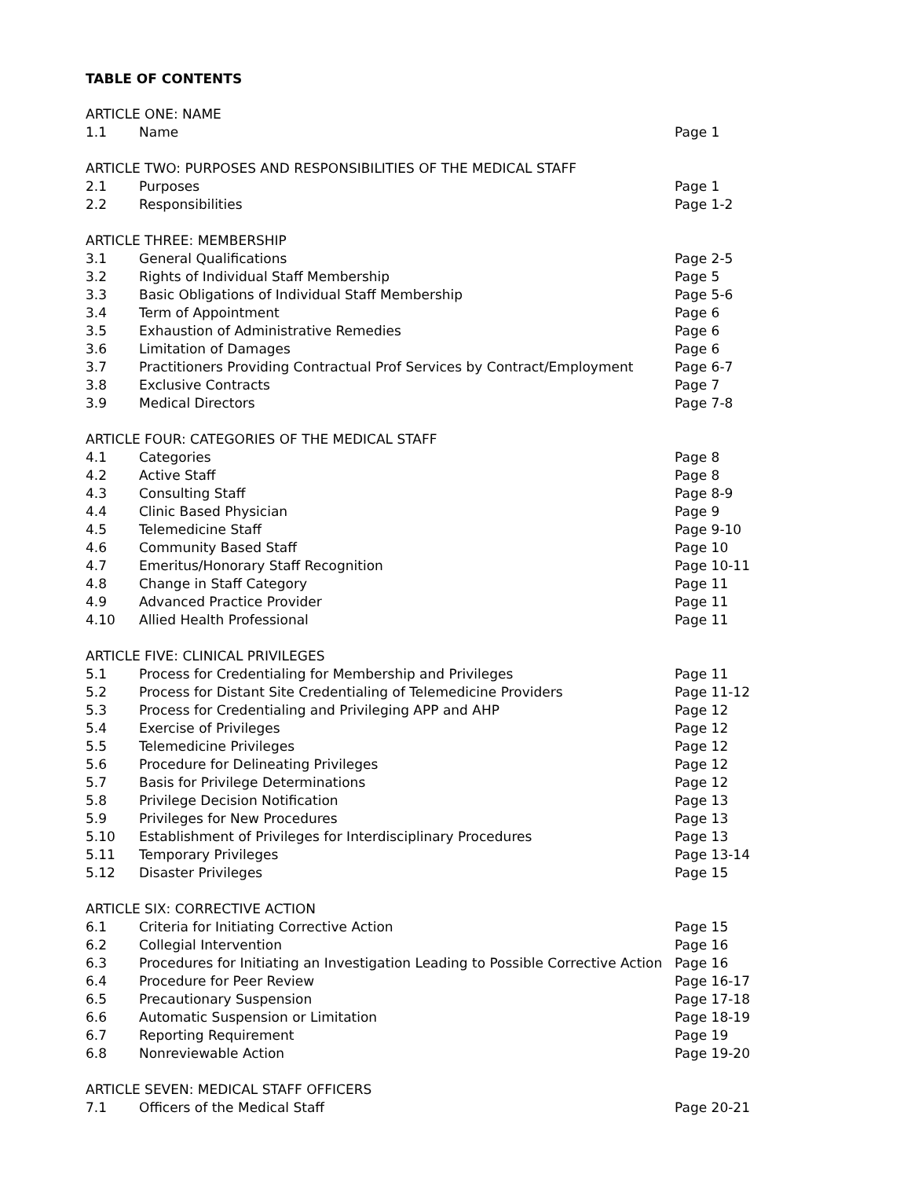TABLE OF CONTENTS
ARTICLE ONE: NAME
1.1 Name Page 1
ARTICLE TWO: PURPOSES AND RESPONSIBILITIES OF THE MEDICAL STAFF
2.1 Purposes Page 1
2.2 Responsibilities Page 1-2
ARTICLE THREE: MEMBERSHIP
3.1 General Qualifications Page 2-5
3.2 Rights of Individual Staff Membership Page 5
3.3 Basic Obligations of Individual Staff Membership Page 5-6
3.4 Term of Appointment Page 6
3.5 Exhaustion of Administrative Remedies Page 6
3.6 Limitation of Damages Page 6
3.7 Practitioners Providing Contractual Prof Services by Contract/Employment Page 6-7
3.8 Exclusive Contracts Page 7
3.9 Medical Directors Page 7-8
ARTICLE FOUR: CATEGORIES OF THE MEDICAL STAFF
4.1 Categories Page 8
4.2 Active Staff Page 8
4.3 Consulting Staff Page 8-9
4.4 Clinic Based Physician Page 9
4.5 Telemedicine Staff Page 9-10
4.6 Community Based Staff Page 10
4.7 Emeritus/Honorary Staff Recognition Page 10-11
4.8 Change in Staff Category Page 11
4.9 Advanced Practice Provider Page 11
4.10 Allied Health Professional Page 11
ARTICLE FIVE: CLINICAL PRIVILEGES
5.1 Process for Credentialing for Membership and Privileges Page 11
5.2 Process for Distant Site Credentialing of Telemedicine Providers Page 11-12
5.3 Process for Credentialing and Privileging APP and AHP Page 12
5.4 Exercise of Privileges Page 12
5.5 Telemedicine Privileges Page 12
5.6 Procedure for Delineating Privileges Page 12
5.7 Basis for Privilege Determinations Page 12
5.8 Privilege Decision Notification Page 13
5.9 Privileges for New Procedures Page 13
5.10 Establishment of Privileges for Interdisciplinary Procedures Page 13
5.11 Temporary Privileges Page 13-14
5.12 Disaster Privileges Page 15
ARTICLE SIX: CORRECTIVE ACTION
6.1 Criteria for Initiating Corrective Action Page 15
6.2 Collegial Intervention Page 16
6.3 Procedures for Initiating an Investigation Leading to Possible Corrective Action Page 16
6.4 Procedure for Peer Review Page 16-17
6.5 Precautionary Suspension Page 17-18
6.6 Automatic Suspension or Limitation Page 18-19
6.7 Reporting Requirement Page 19
6.8 Nonreviewable Action Page 19-20
ARTICLE SEVEN: MEDICAL STAFF OFFICERS
7.1 Officers of the Medical Staff Page 20-21